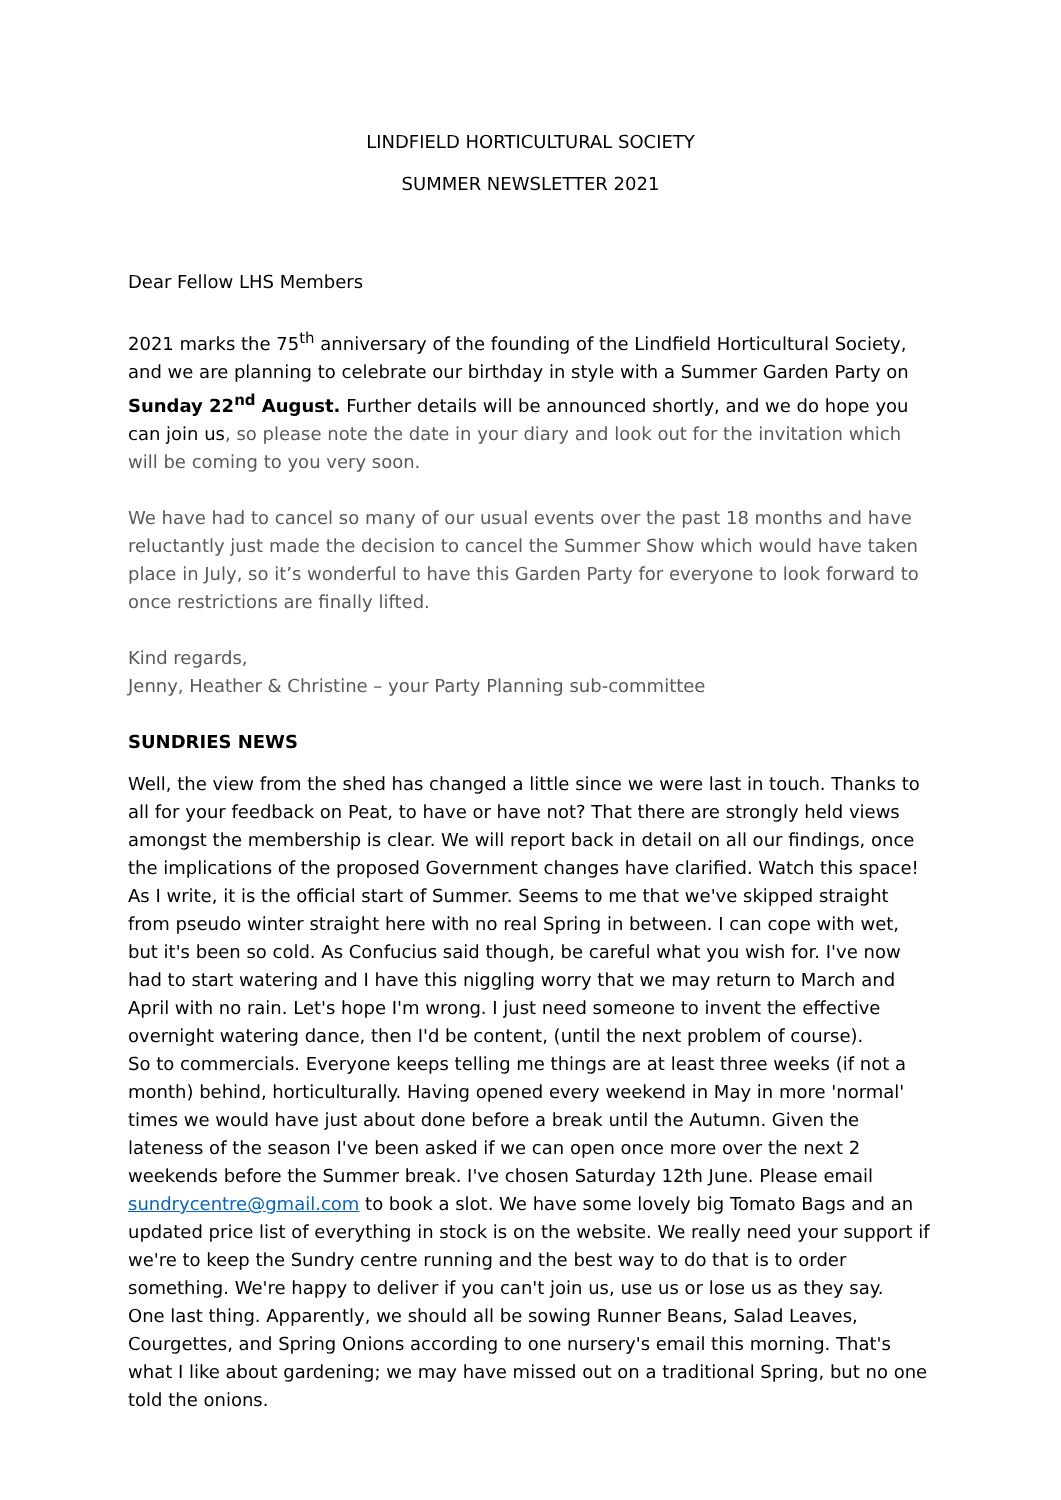LINDFIELD HORTICULTURAL SOCIETY
SUMMER NEWSLETTER 2021
Dear Fellow LHS Members
2021 marks the 75<sup>th</sup> anniversary of the founding of the Lindfield Horticultural Society, and we are planning to celebrate our birthday in style with a Summer Garden Party on Sunday 22<sup>nd</sup> August. Further details will be announced shortly, and we do hope you can join us, so please note the date in your diary and look out for the invitation which will be coming to you very soon.
We have had to cancel so many of our usual events over the past 18 months and have reluctantly just made the decision to cancel the Summer Show which would have taken place in July, so it’s wonderful to have this Garden Party for everyone to look forward to once restrictions are finally lifted.
Kind regards,
Jenny, Heather & Christine – your Party Planning sub-committee
SUNDRIES NEWS
Well, the view from the shed has changed a little since we were last in touch. Thanks to all for your feedback on Peat, to have or have not? That there are strongly held views amongst the membership is clear. We will report back in detail on all our findings, once the implications of the proposed Government changes have clarified. Watch this space!
As I write, it is the official start of Summer. Seems to me that we've skipped straight from pseudo winter straight here with no real Spring in between. I can cope with wet, but it's been so cold. As Confucius said though, be careful what you wish for. I've now had to start watering and I have this niggling worry that we may return to March and April with no rain. Let's hope I'm wrong. I just need someone to invent the effective overnight watering dance, then I'd be content, (until the next problem of course).
So to commercials. Everyone keeps telling me things are at least three weeks (if not a month) behind, horticulturally. Having opened every weekend in May in more 'normal' times we would have just about done before a break until the Autumn. Given the lateness of the season I've been asked if we can open once more over the next 2 weekends before the Summer break. I've chosen Saturday 12th June. Please email sundrycentre@gmail.com to book a slot. We have some lovely big Tomato Bags and an updated price list of everything in stock is on the website. We really need your support if we're to keep the Sundry centre running and the best way to do that is to order something. We're happy to deliver if you can't join us, use us or lose us as they say.
One last thing. Apparently, we should all be sowing Runner Beans, Salad Leaves, Courgettes, and Spring Onions according to one nursery's email this morning. That's what I like about gardening; we may have missed out on a traditional Spring, but no one told the onions.